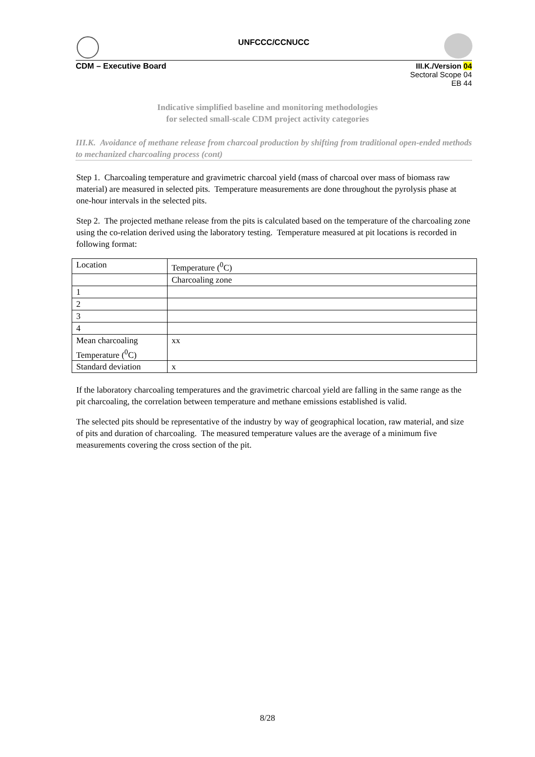UNFCCC/CCNUCC
CDM – Executive Board III.K./Version 04
Sectoral Scope 04
EB 44
Indicative simplified baseline and monitoring methodologies
for selected small-scale CDM project activity categories
III.K. Avoidance of methane release from charcoal production by shifting from traditional open-ended methods to mechanized charcoaling process (cont)
Step 1. Charcoaling temperature and gravimetric charcoal yield (mass of charcoal over mass of biomass raw material) are measured in selected pits. Temperature measurements are done throughout the pyrolysis phase at one-hour intervals in the selected pits.
Step 2. The projected methane release from the pits is calculated based on the temperature of the charcoaling zone using the co-relation derived using the laboratory testing. Temperature measured at pit locations is recorded in following format:
| Location | Temperature (<sup>0</sup>C) |
| | Charcoaling zone |
| 1 | |
| 2 | |
| 3 | |
| 4 | |
| Mean charcoaling Temperature (<sup>0</sup>C) | xx |
| Standard deviation | x |
If the laboratory charcoaling temperatures and the gravimetric charcoal yield are falling in the same range as the pit charcoaling, the correlation between temperature and methane emissions established is valid.
The selected pits should be representative of the industry by way of geographical location, raw material, and size of pits and duration of charcoaling. The measured temperature values are the average of a minimum five measurements covering the cross section of the pit.
8/28